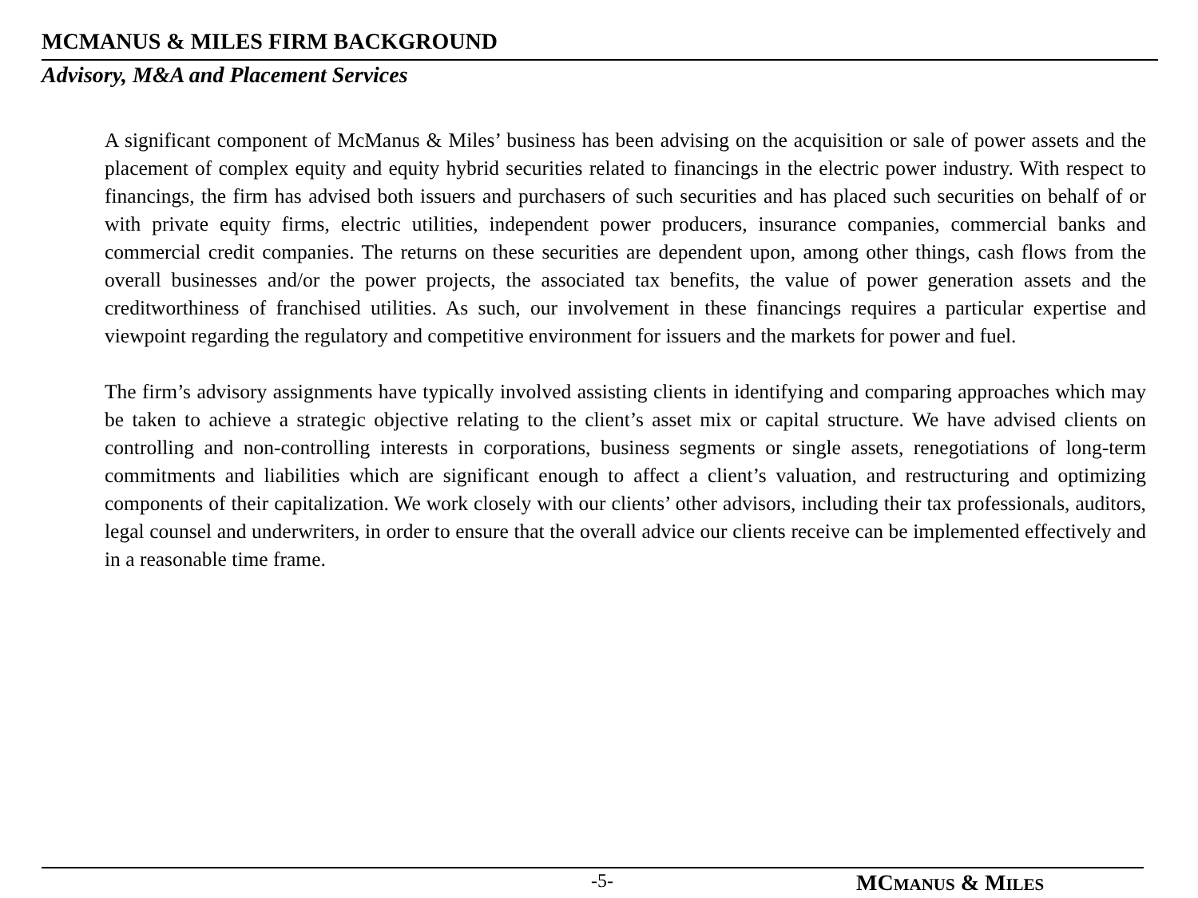MCMANUS & MILES FIRM BACKGROUND
Advisory, M&A and Placement Services
A significant component of McManus & Miles’ business has been advising on the acquisition or sale of power assets and the placement of complex equity and equity hybrid securities related to financings in the electric power industry. With respect to financings, the firm has advised both issuers and purchasers of such securities and has placed such securities on behalf of or with private equity firms, electric utilities, independent power producers, insurance companies, commercial banks and commercial credit companies. The returns on these securities are dependent upon, among other things, cash flows from the overall businesses and/or the power projects, the associated tax benefits, the value of power generation assets and the creditworthiness of franchised utilities. As such, our involvement in these financings requires a particular expertise and viewpoint regarding the regulatory and competitive environment for issuers and the markets for power and fuel.
The firm’s advisory assignments have typically involved assisting clients in identifying and comparing approaches which may be taken to achieve a strategic objective relating to the client’s asset mix or capital structure. We have advised clients on controlling and non-controlling interests in corporations, business segments or single assets, renegotiations of long-term commitments and liabilities which are significant enough to affect a client’s valuation, and restructuring and optimizing components of their capitalization. We work closely with our clients’ other advisors, including their tax professionals, auditors, legal counsel and underwriters, in order to ensure that the overall advice our clients receive can be implemented effectively and in a reasonable time frame.
-5- MCMANUS & MILES